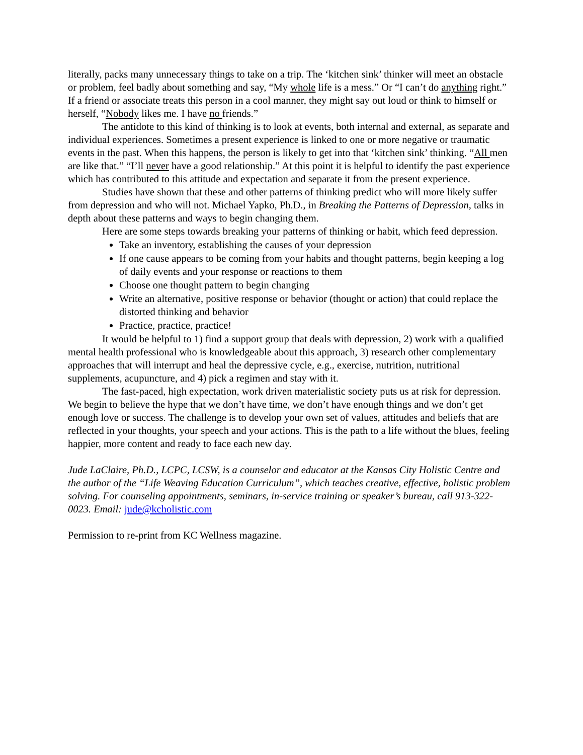literally, packs many unnecessary things to take on a trip. The ‘kitchen sink’ thinker will meet an obstacle or problem, feel badly about something and say, “My whole life is a mess.” Or “I can’t do anything right.” If a friend or associate treats this person in a cool manner, they might say out loud or think to himself or herself, “Nobody likes me. I have no friends.”
The antidote to this kind of thinking is to look at events, both internal and external, as separate and individual experiences. Sometimes a present experience is linked to one or more negative or traumatic events in the past. When this happens, the person is likely to get into that ‘kitchen sink’ thinking. “All men are like that.” “I’ll never have a good relationship.” At this point it is helpful to identify the past experience which has contributed to this attitude and expectation and separate it from the present experience.
Studies have shown that these and other patterns of thinking predict who will more likely suffer from depression and who will not. Michael Yapko, Ph.D., in Breaking the Patterns of Depression, talks in depth about these patterns and ways to begin changing them.
Here are some steps towards breaking your patterns of thinking or habit, which feed depression.
Take an inventory, establishing the causes of your depression
If one cause appears to be coming from your habits and thought patterns, begin keeping a log of daily events and your response or reactions to them
Choose one thought pattern to begin changing
Write an alternative, positive response or behavior (thought or action) that could replace the distorted thinking and behavior
Practice, practice, practice!
It would be helpful to 1) find a support group that deals with depression, 2) work with a qualified mental health professional who is knowledgeable about this approach, 3) research other complementary approaches that will interrupt and heal the depressive cycle, e.g., exercise, nutrition, nutritional supplements, acupuncture, and 4) pick a regimen and stay with it.
The fast-paced, high expectation, work driven materialistic society puts us at risk for depression. We begin to believe the hype that we don’t have time, we don’t have enough things and we don’t get enough love or success. The challenge is to develop your own set of values, attitudes and beliefs that are reflected in your thoughts, your speech and your actions. This is the path to a life without the blues, feeling happier, more content and ready to face each new day.
Jude LaClaire, Ph.D., LCPC, LCSW, is a counselor and educator at the Kansas City Holistic Centre and the author of the “Life Weaving Education Curriculum”, which teaches creative, effective, holistic problem solving. For counseling appointments, seminars, in-service training or speaker’s bureau, call 913-322-0023. Email: jude@kcholistic.com
Permission to re-print from KC Wellness magazine.